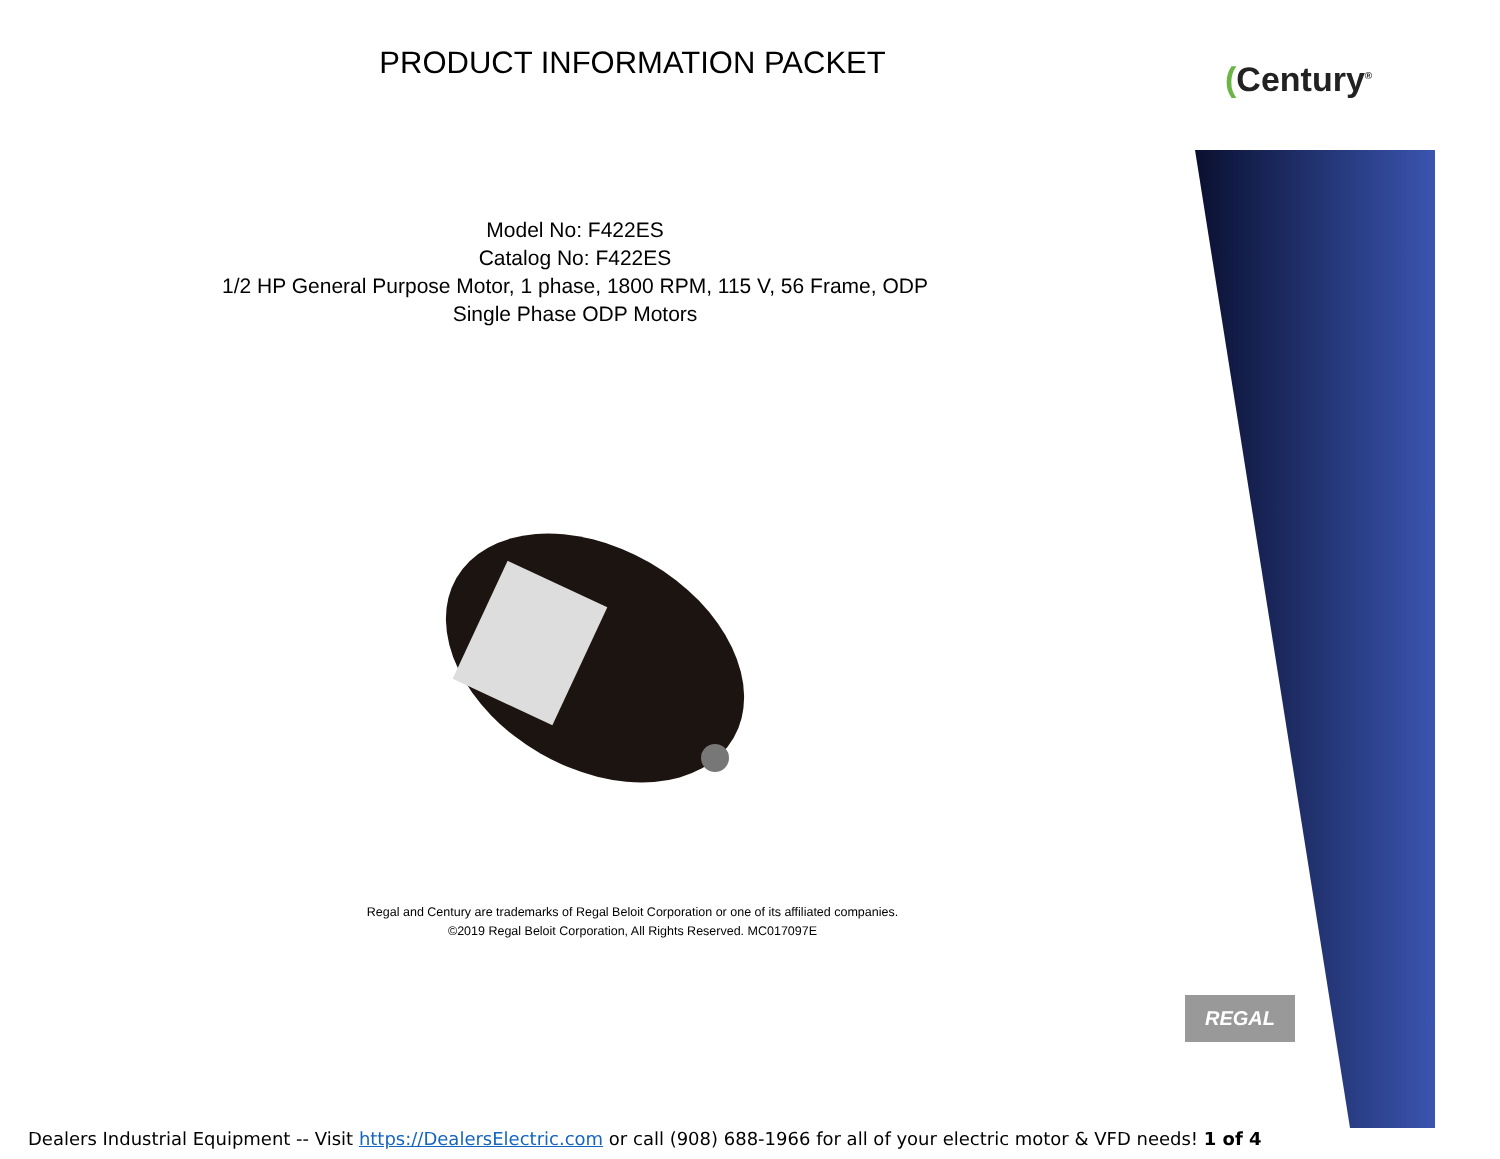(Century<sup>®</sup>
PRODUCT INFORMATION PACKET
Model No: F422ES
Catalog No: F422ES
1/2 HP General Purpose Motor, 1 phase, 1800 RPM, 115 V, 56 Frame, ODP
Single Phase ODP Motors
Regal and Century are trademarks of Regal Beloit Corporation or one of its affiliated companies.
©2019 Regal Beloit Corporation, All Rights Reserved. MC017097E
REGAL
Dealers Industrial Equipment -- Visit https://DealersElectric.com or call (908) 688-1966 for all of your electric motor & VFD needs! 1 of 4